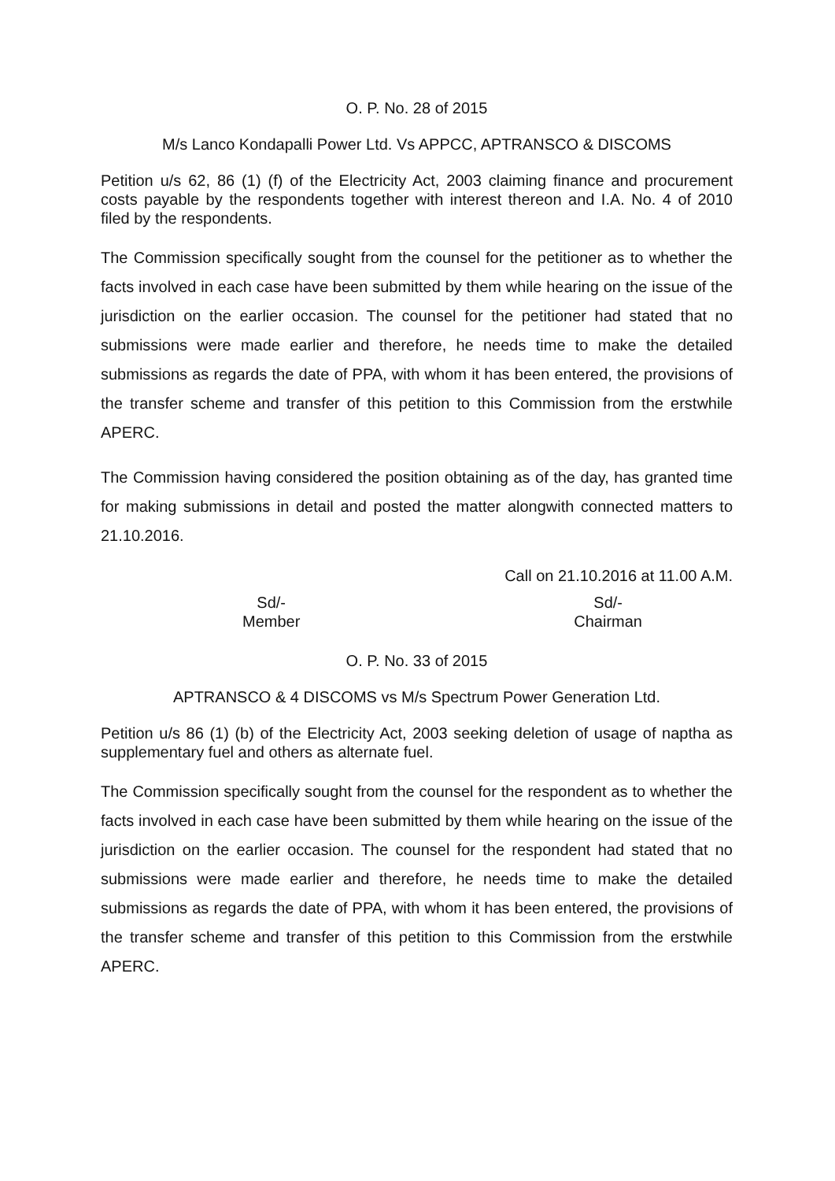O. P. No. 28 of 2015
M/s Lanco Kondapalli Power Ltd. Vs APPCC, APTRANSCO & DISCOMS
Petition u/s 62, 86 (1) (f) of the Electricity Act, 2003 claiming finance and procurement costs payable by the respondents together with interest thereon and I.A. No. 4 of 2010 filed by the respondents.
The Commission specifically sought from the counsel for the petitioner as to whether the facts involved in each case have been submitted by them while hearing on the issue of the jurisdiction on the earlier occasion. The counsel for the petitioner had stated that no submissions were made earlier and therefore, he needs time to make the detailed submissions as regards the date of PPA, with whom it has been entered, the provisions of the transfer scheme and transfer of this petition to this Commission from the erstwhile APERC.
The Commission having considered the position obtaining as of the day, has granted time for making submissions in detail and posted the matter alongwith connected matters to 21.10.2016.
Call on 21.10.2016 at 11.00 A.M.
Sd/-
Member
Sd/-
Chairman
O. P. No. 33 of 2015
APTRANSCO & 4 DISCOMS vs M/s Spectrum Power Generation Ltd.
Petition u/s 86 (1) (b) of the Electricity Act, 2003 seeking deletion of usage of naptha as supplementary fuel and others as alternate fuel.
The Commission specifically sought from the counsel for the respondent as to whether the facts involved in each case have been submitted by them while hearing on the issue of the jurisdiction on the earlier occasion. The counsel for the respondent had stated that no submissions were made earlier and therefore, he needs time to make the detailed submissions as regards the date of PPA, with whom it has been entered, the provisions of the transfer scheme and transfer of this petition to this Commission from the erstwhile APERC.